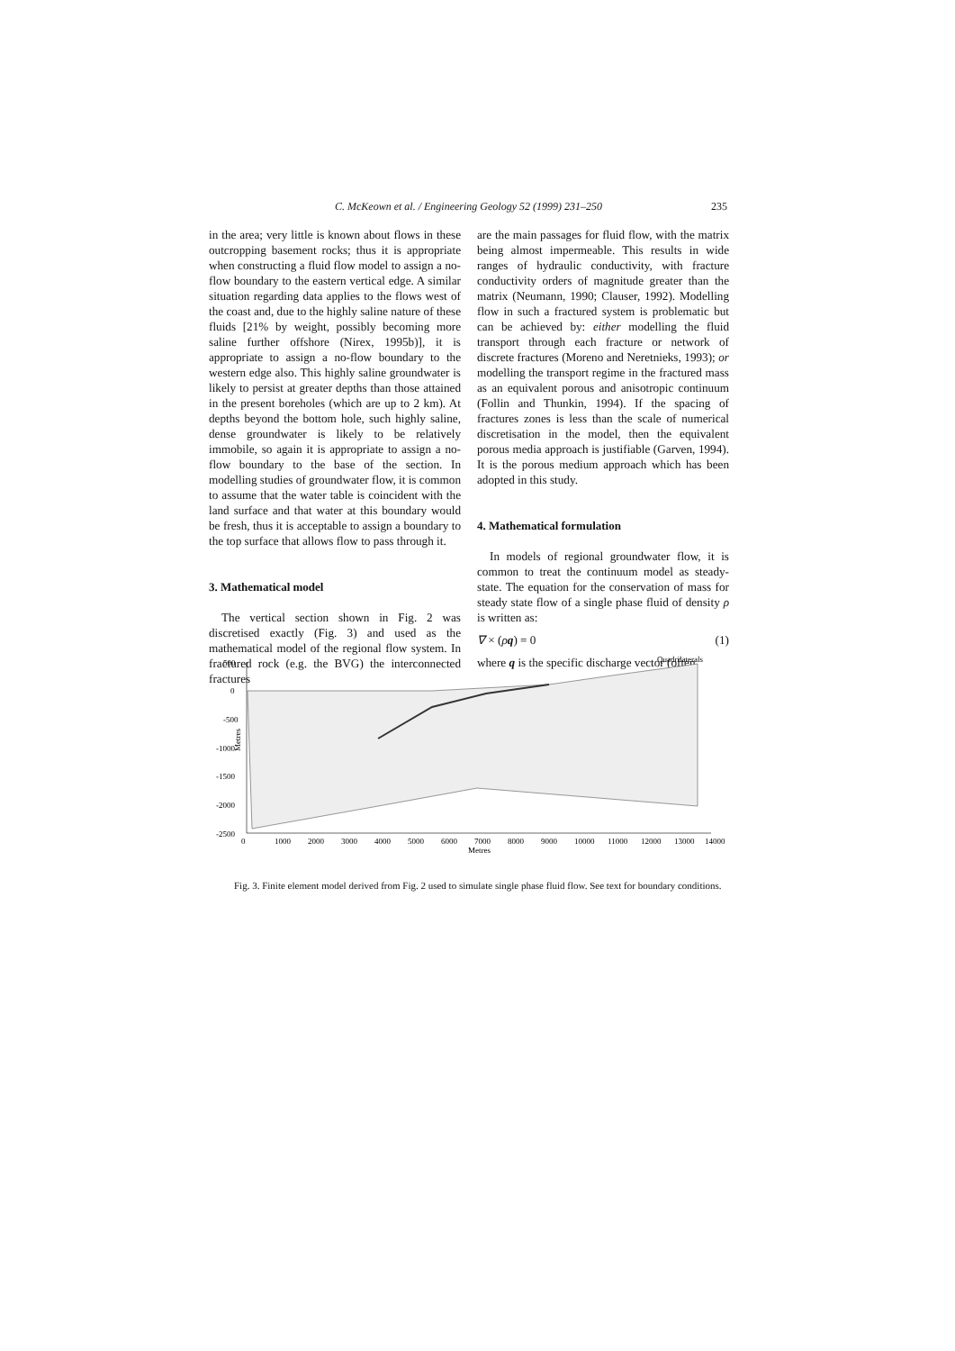C. McKeown et al. / Engineering Geology 52 (1999) 231–250 235
in the area; very little is known about flows in these outcropping basement rocks; thus it is appropriate when constructing a fluid flow model to assign a no-flow boundary to the eastern vertical edge. A similar situation regarding data applies to the flows west of the coast and, due to the highly saline nature of these fluids [21% by weight, possibly becoming more saline further offshore (Nirex, 1995b)], it is appropriate to assign a no-flow boundary to the western edge also. This highly saline groundwater is likely to persist at greater depths than those attained in the present boreholes (which are up to 2 km). At depths beyond the bottom hole, such highly saline, dense groundwater is likely to be relatively immobile, so again it is appropriate to assign a no-flow boundary to the base of the section. In modelling studies of groundwater flow, it is common to assume that the water table is coincident with the land surface and that water at this boundary would be fresh, thus it is acceptable to assign a boundary to the top surface that allows flow to pass through it.
3. Mathematical model
The vertical section shown in Fig. 2 was discretised exactly (Fig. 3) and used as the mathematical model of the regional flow system. In fractured rock (e.g. the BVG) the interconnected fractures
are the main passages for fluid flow, with the matrix being almost impermeable. This results in wide ranges of hydraulic conductivity, with fracture conductivity orders of magnitude greater than the matrix (Neumann, 1990; Clauser, 1992). Modelling flow in such a fractured system is problematic but can be achieved by: either modelling the fluid transport through each fracture or network of discrete fractures (Moreno and Neretnieks, 1993); or modelling the transport regime in the fractured mass as an equivalent porous and anisotropic continuum (Follin and Thunkin, 1994). If the spacing of fractures zones is less than the scale of numerical discretisation in the model, then the equivalent porous media approach is justifiable (Garven, 1994). It is the porous medium approach which has been adopted in this study.
4. Mathematical formulation
In models of regional groundwater flow, it is common to treat the continuum model as steady-state. The equation for the conservation of mass for steady state flow of a single phase fluid of density ρ is written as:
∇ × (ρq) = 0 (1)
where q is the specific discharge vector (often
Quadrilaterals
500
0
-500
-1000
-1500
-2000
-2500
Metres
0
1000
2000
3000
4000
5000
6000
7000
8000
9000
10000
11000
12000
13000
14000
Metres
Fig. 3. Finite element model derived from Fig. 2 used to simulate single phase fluid flow. See text for boundary conditions.